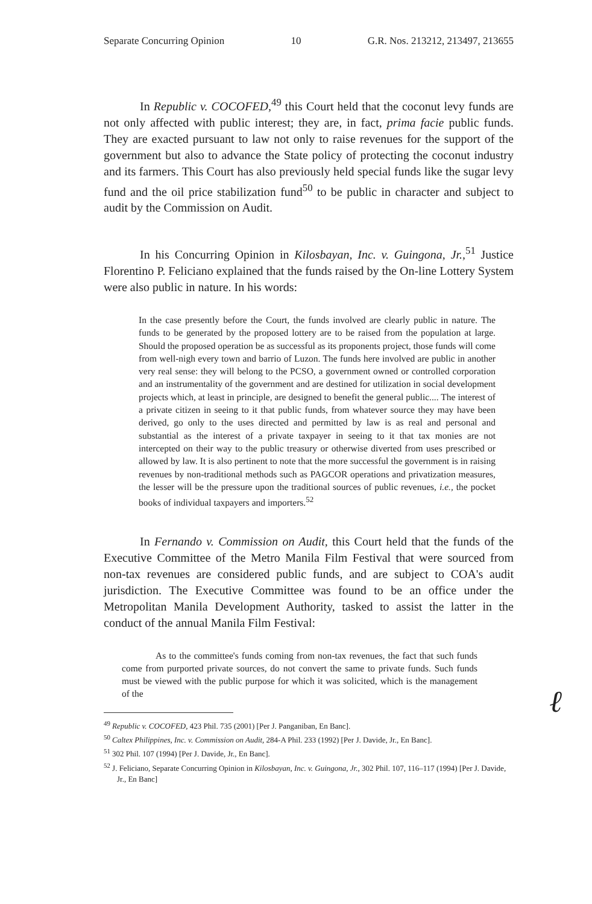Separate Concurring Opinion 10 G.R. Nos. 213212, 213497, 213655
In Republic v. COCOFED,<sup>49</sup> this Court held that the coconut levy funds are not only affected with public interest; they are, in fact, prima facie public funds. They are exacted pursuant to law not only to raise revenues for the support of the government but also to advance the State policy of protecting the coconut industry and its farmers. This Court has also previously held special funds like the sugar levy fund and the oil price stabilization fund<sup>50</sup> to be public in character and subject to audit by the Commission on Audit.
In his Concurring Opinion in Kilosbayan, Inc. v. Guingona, Jr.,<sup>51</sup> Justice Florentino P. Feliciano explained that the funds raised by the On-line Lottery System were also public in nature. In his words:
In the case presently before the Court, the funds involved are clearly public in nature. The funds to be generated by the proposed lottery are to be raised from the population at large. Should the proposed operation be as successful as its proponents project, those funds will come from well-nigh every town and barrio of Luzon. The funds here involved are public in another very real sense: they will belong to the PCSO, a government owned or controlled corporation and an instrumentality of the government and are destined for utilization in social development projects which, at least in principle, are designed to benefit the general public.... The interest of a private citizen in seeing to it that public funds, from whatever source they may have been derived, go only to the uses directed and permitted by law is as real and personal and substantial as the interest of a private taxpayer in seeing to it that tax monies are not intercepted on their way to the public treasury or otherwise diverted from uses prescribed or allowed by law. It is also pertinent to note that the more successful the government is in raising revenues by non-traditional methods such as PAGCOR operations and privatization measures, the lesser will be the pressure upon the traditional sources of public revenues, i.e., the pocket books of individual taxpayers and importers.<sup>52</sup>
In Fernando v. Commission on Audit, this Court held that the funds of the Executive Committee of the Metro Manila Film Festival that were sourced from non-tax revenues are considered public funds, and are subject to COA's audit jurisdiction. The Executive Committee was found to be an office under the Metropolitan Manila Development Authority, tasked to assist the latter in the conduct of the annual Manila Film Festival:
As to the committee's funds coming from non-tax revenues, the fact that such funds come from purported private sources, do not convert the same to private funds. Such funds must be viewed with the public purpose for which it was solicited, which is the management of the
<sup>49</sup> Republic v. COCOFED, 423 Phil. 735 (2001) [Per J. Panganiban, En Banc].
<sup>50</sup> Caltex Philippines, Inc. v. Commission on Audit, 284-A Phil. 233 (1992) [Per J. Davide, Jr., En Banc].
<sup>51</sup> 302 Phil. 107 (1994) [Per J. Davide, Jr., En Banc].
<sup>52</sup> J. Feliciano, Separate Concurring Opinion in Kilosbayan, Inc. v. Guingona, Jr., 302 Phil. 107, 116–117 (1994) [Per J. Davide, Jr., En Banc]
ℓ